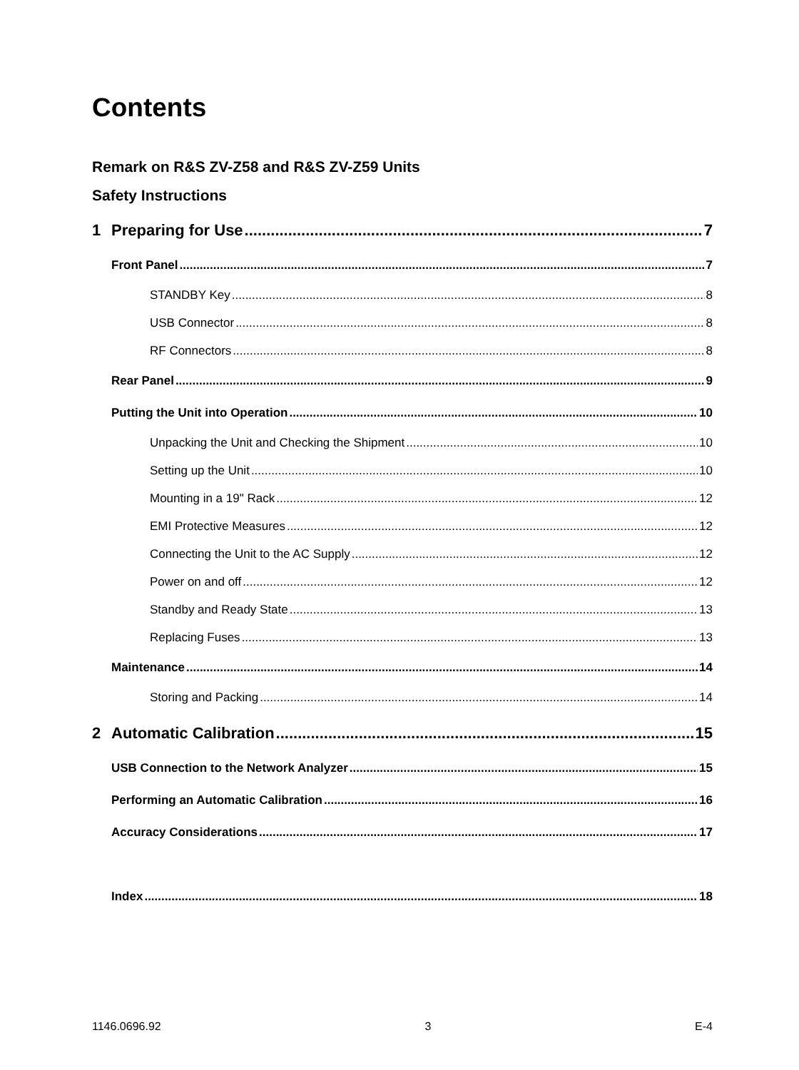Contents
Remark on R&S ZV-Z58 and R&S ZV-Z59 Units
Safety Instructions
1 Preparing for Use 7
Front Panel 7
STANDBY Key 8
USB Connector 8
RF Connectors 8
Rear Panel 9
Putting the Unit into Operation 10
Unpacking the Unit and Checking the Shipment 10
Setting up the Unit 10
Mounting in a 19" Rack 12
EMI Protective Measures 12
Connecting the Unit to the AC Supply 12
Power on and off 12
Standby and Ready State 13
Replacing Fuses 13
Maintenance 14
Storing and Packing 14
2 Automatic Calibration 15
USB Connection to the Network Analyzer 15
Performing an Automatic Calibration 16
Accuracy Considerations 17
Index 18
1146.0696.92 3 E-4